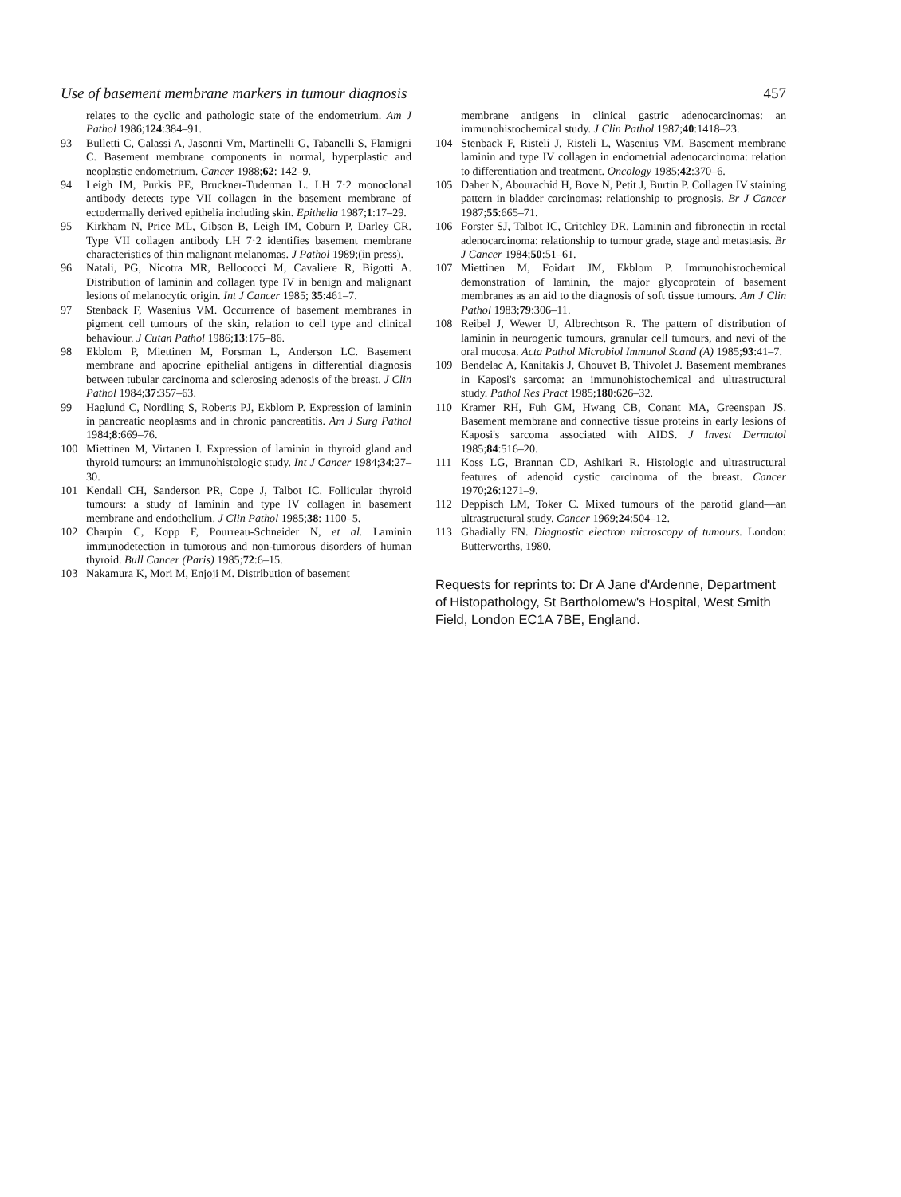Use of basement membrane markers in tumour diagnosis 457
relates to the cyclic and pathologic state of the endometrium. Am J Pathol 1986;124:384–91.
93 Bulletti C, Galassi A, Jasonni Vm, Martinelli G, Tabanelli S, Flamigni C. Basement membrane components in normal, hyperplastic and neoplastic endometrium. Cancer 1988;62: 142–9.
94 Leigh IM, Purkis PE, Bruckner-Tuderman L. LH 7·2 monoclonal antibody detects type VII collagen in the basement membrane of ectodermally derived epithelia including skin. Epithelia 1987;1:17–29.
95 Kirkham N, Price ML, Gibson B, Leigh IM, Coburn P, Darley CR. Type VII collagen antibody LH 7·2 identifies basement membrane characteristics of thin malignant melanomas. J Pathol 1989;(in press).
96 Natali, PG, Nicotra MR, Bellococci M, Cavaliere R, Bigotti A. Distribution of laminin and collagen type IV in benign and malignant lesions of melanocytic origin. Int J Cancer 1985; 35:461–7.
97 Stenback F, Wasenius VM. Occurrence of basement membranes in pigment cell tumours of the skin, relation to cell type and clinical behaviour. J Cutan Pathol 1986;13:175–86.
98 Ekblom P, Miettinen M, Forsman L, Anderson LC. Basement membrane and apocrine epithelial antigens in differential diagnosis between tubular carcinoma and sclerosing adenosis of the breast. J Clin Pathol 1984;37:357–63.
99 Haglund C, Nordling S, Roberts PJ, Ekblom P. Expression of laminin in pancreatic neoplasms and in chronic pancreatitis. Am J Surg Pathol 1984;8:669–76.
100 Miettinen M, Virtanen I. Expression of laminin in thyroid gland and thyroid tumours: an immunohistologic study. Int J Cancer 1984;34:27–30.
101 Kendall CH, Sanderson PR, Cope J, Talbot IC. Follicular thyroid tumours: a study of laminin and type IV collagen in basement membrane and endothelium. J Clin Pathol 1985;38: 1100–5.
102 Charpin C, Kopp F, Pourreau-Schneider N, et al. Laminin immunodetection in tumorous and non-tumorous disorders of human thyroid. Bull Cancer (Paris) 1985;72:6–15.
103 Nakamura K, Mori M, Enjoji M. Distribution of basement
membrane antigens in clinical gastric adenocarcinomas: an immunohistochemical study. J Clin Pathol 1987;40:1418–23.
104 Stenback F, Risteli J, Risteli L, Wasenius VM. Basement membrane laminin and type IV collagen in endometrial adenocarcinoma: relation to differentiation and treatment. Oncology 1985;42:370–6.
105 Daher N, Abourachid H, Bove N, Petit J, Burtin P. Collagen IV staining pattern in bladder carcinomas: relationship to prognosis. Br J Cancer 1987;55:665–71.
106 Forster SJ, Talbot IC, Critchley DR. Laminin and fibronectin in rectal adenocarcinoma: relationship to tumour grade, stage and metastasis. Br J Cancer 1984;50:51–61.
107 Miettinen M, Foidart JM, Ekblom P. Immunohistochemical demonstration of laminin, the major glycoprotein of basement membranes as an aid to the diagnosis of soft tissue tumours. Am J Clin Pathol 1983;79:306–11.
108 Reibel J, Wewer U, Albrechtson R. The pattern of distribution of laminin in neurogenic tumours, granular cell tumours, and nevi of the oral mucosa. Acta Pathol Microbiol Immunol Scand (A) 1985;93:41–7.
109 Bendelac A, Kanitakis J, Chouvet B, Thivolet J. Basement membranes in Kaposi's sarcoma: an immunohistochemical and ultrastructural study. Pathol Res Pract 1985;180:626–32.
110 Kramer RH, Fuh GM, Hwang CB, Conant MA, Greenspan JS. Basement membrane and connective tissue proteins in early lesions of Kaposi's sarcoma associated with AIDS. J Invest Dermatol 1985;84:516–20.
111 Koss LG, Brannan CD, Ashikari R. Histologic and ultrastructural features of adenoid cystic carcinoma of the breast. Cancer 1970;26:1271–9.
112 Deppisch LM, Toker C. Mixed tumours of the parotid gland—an ultrastructural study. Cancer 1969;24:504–12.
113 Ghadially FN. Diagnostic electron microscopy of tumours. London: Butterworths, 1980.
Requests for reprints to: Dr A Jane d'Ardenne, Department of Histopathology, St Bartholomew's Hospital, West Smith Field, London EC1A 7BE, England.